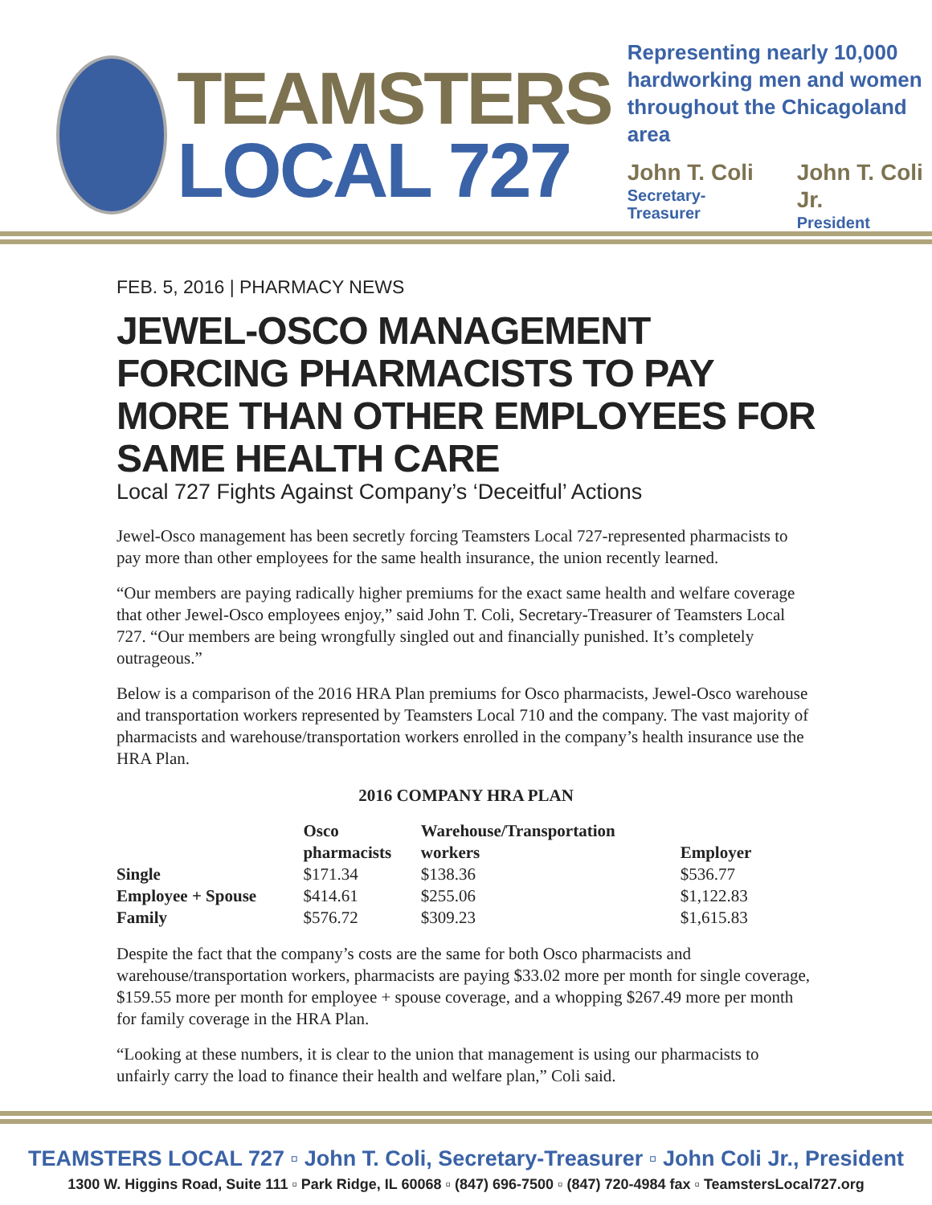TEAMSTERS
LOCAL 727
Representing nearly 10,000
hardworking men and women
throughout the Chicagoland area
John T. Coli
Secretary-Treasurer
John T. Coli Jr.
President
FEB. 5, 2016 | PHARMACY NEWS
JEWEL-OSCO MANAGEMENT FORCING PHARMACISTS TO PAY MORE THAN OTHER EMPLOYEES FOR SAME HEALTH CARE
Local 727 Fights Against Company’s ‘Deceitful’ Actions
Jewel-Osco management has been secretly forcing Teamsters Local 727-represented pharmacists to pay more than other employees for the same health insurance, the union recently learned.
“Our members are paying radically higher premiums for the exact same health and welfare coverage that other Jewel-Osco employees enjoy,” said John T. Coli, Secretary-Treasurer of Teamsters Local 727. “Our members are being wrongfully singled out and financially punished. It’s completely outrageous.”
Below is a comparison of the 2016 HRA Plan premiums for Osco pharmacists, Jewel-Osco warehouse and transportation workers represented by Teamsters Local 710 and the company. The vast majority of pharmacists and warehouse/transportation workers enrolled in the company’s health insurance use the HRA Plan.
2016 COMPANY HRA PLAN
| | Osco pharmacists | Warehouse/Transportation workers | Employer |
| --- | --- | --- | --- |
| Single | $171.34 | $138.36 | $536.77 |
| Employee + Spouse | $414.61 | $255.06 | $1,122.83 |
| Family | $576.72 | $309.23 | $1,615.83 |
Despite the fact that the company’s costs are the same for both Osco pharmacists and warehouse/transportation workers, pharmacists are paying $33.02 more per month for single coverage, $159.55 more per month for employee + spouse coverage, and a whopping $267.49 more per month for family coverage in the HRA Plan.
“Looking at these numbers, it is clear to the union that management is using our pharmacists to unfairly carry the load to finance their health and welfare plan,” Coli said.
TEAMSTERS LOCAL 727 ▫ John T. Coli, Secretary-Treasurer ▫ John Coli Jr., President
1300 W. Higgins Road, Suite 111 ▫ Park Ridge, IL 60068 ▫ (847) 696-7500 ▫ (847) 720-4984 fax ▫ TeamstersLocal727.org